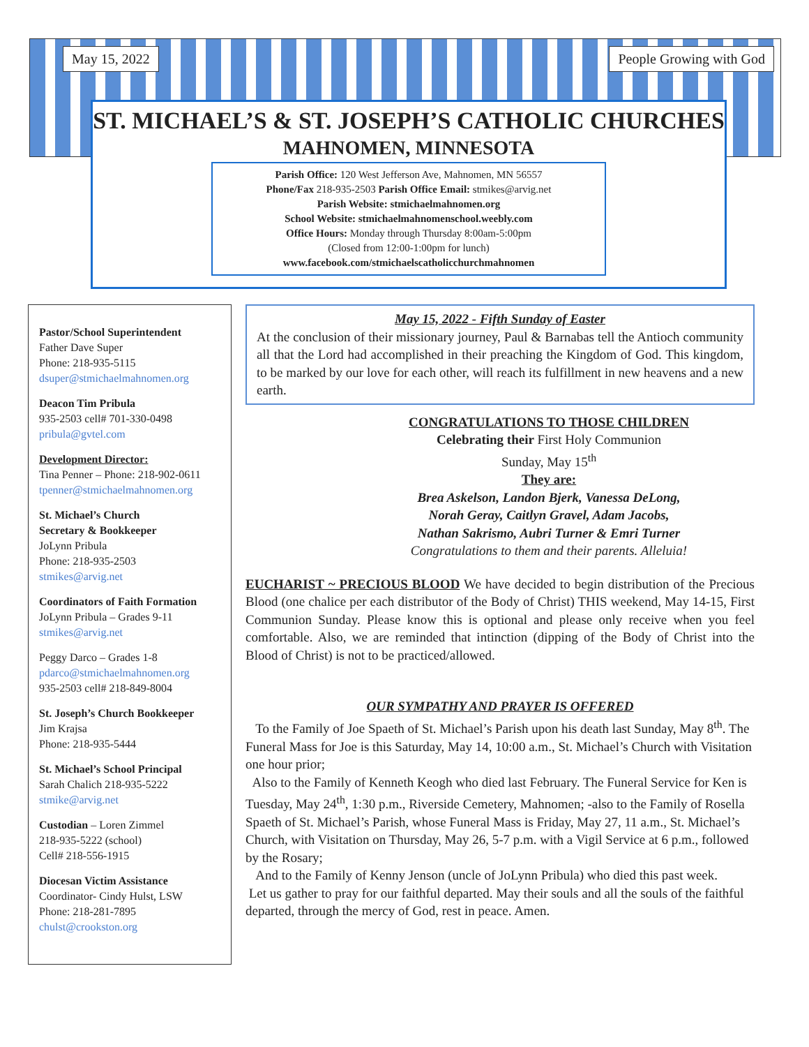May 15, 2022 People Growing with God
ST. MICHAEL’S & ST. JOSEPH’S CATHOLIC CHURCHES
MAHNOMEN, MINNESOTA
Parish Office: 120 West Jefferson Ave, Mahnomen, MN 56557
Phone/Fax 218-935-2503 Parish Office Email: stmikes@arvig.net
Parish Website: stmichaelmahnomen.org
School Website: stmichaelmahnomenschool.weebly.com
Office Hours: Monday through Thursday 8:00am-5:00pm
(Closed from 12:00-1:00pm for lunch)
www.facebook.com/stmichaelscatholicchurchmahnomen
Pastor/School Superintendent
Father Dave Super
Phone: 218-935-5115
dsuper@stmichaelmahnomen.org
Deacon Tim Pribula
935-2503 cell# 701-330-0498
pribula@gvtel.com
Development Director:
Tina Penner – Phone: 218-902-0611
tpenner@stmichaelmahnomen.org
St. Michael’s Church
Secretary & Bookkeeper
JoLynn Pribula
Phone: 218-935-2503
stmikes@arvig.net
Coordinators of Faith Formation
JoLynn Pribula – Grades 9-11
stmikes@arvig.net
Peggy Darco – Grades 1-8
pdarco@stmichaelmahnomen.org
935-2503 cell# 218-849-8004
St. Joseph’s Church Bookkeeper
Jim Krajsa
Phone: 218-935-5444
St. Michael’s School Principal
Sarah Chalich 218-935-5222
stmike@arvig.net
Custodian – Loren Zimmel
218-935-5222 (school)
Cell# 218-556-1915
Diocesan Victim Assistance
Coordinator- Cindy Hulst, LSW
Phone: 218-281-7895
chulst@crookston.org
May 15, 2022 - Fifth Sunday of Easter
At the conclusion of their missionary journey, Paul & Barnabas tell the Antioch community all that the Lord had accomplished in their preaching the Kingdom of God. This kingdom, to be marked by our love for each other, will reach its fulfillment in new heavens and a new earth.
CONGRATULATIONS TO THOSE CHILDREN
Celebrating their First Holy Communion
Sunday, May 15<sup>th</sup>
They are:
Brea Askelson, Landon Bjerk, Vanessa DeLong,
Norah Geray, Caitlyn Gravel, Adam Jacobs,
Nathan Sakrismo, Aubri Turner & Emri Turner
Congratulations to them and their parents. Alleluia!
EUCHARIST ~ PRECIOUS BLOOD We have decided to begin distribution of the Precious Blood (one chalice per each distributor of the Body of Christ) THIS weekend, May 14-15, First Communion Sunday. Please know this is optional and please only receive when you feel comfortable. Also, we are reminded that intinction (dipping of the Body of Christ into the Blood of Christ) is not to be practiced/allowed.
OUR SYMPATHY AND PRAYER IS OFFERED
To the Family of Joe Spaeth of St. Michael’s Parish upon his death last Sunday, May 8<sup>th</sup>. The Funeral Mass for Joe is this Saturday, May 14, 10:00 a.m., St. Michael’s Church with Visitation one hour prior;
Also to the Family of Kenneth Keogh who died last February. The Funeral Service for Ken is Tuesday, May 24<sup>th</sup>, 1:30 p.m., Riverside Cemetery, Mahnomen; -also to the Family of Rosella Spaeth of St. Michael’s Parish, whose Funeral Mass is Friday, May 27, 11 a.m., St. Michael’s Church, with Visitation on Thursday, May 26, 5-7 p.m. with a Vigil Service at 6 p.m., followed by the Rosary;
And to the Family of Kenny Jenson (uncle of JoLynn Pribula) who died this past week.
Let us gather to pray for our faithful departed. May their souls and all the souls of the faithful departed, through the mercy of God, rest in peace. Amen.